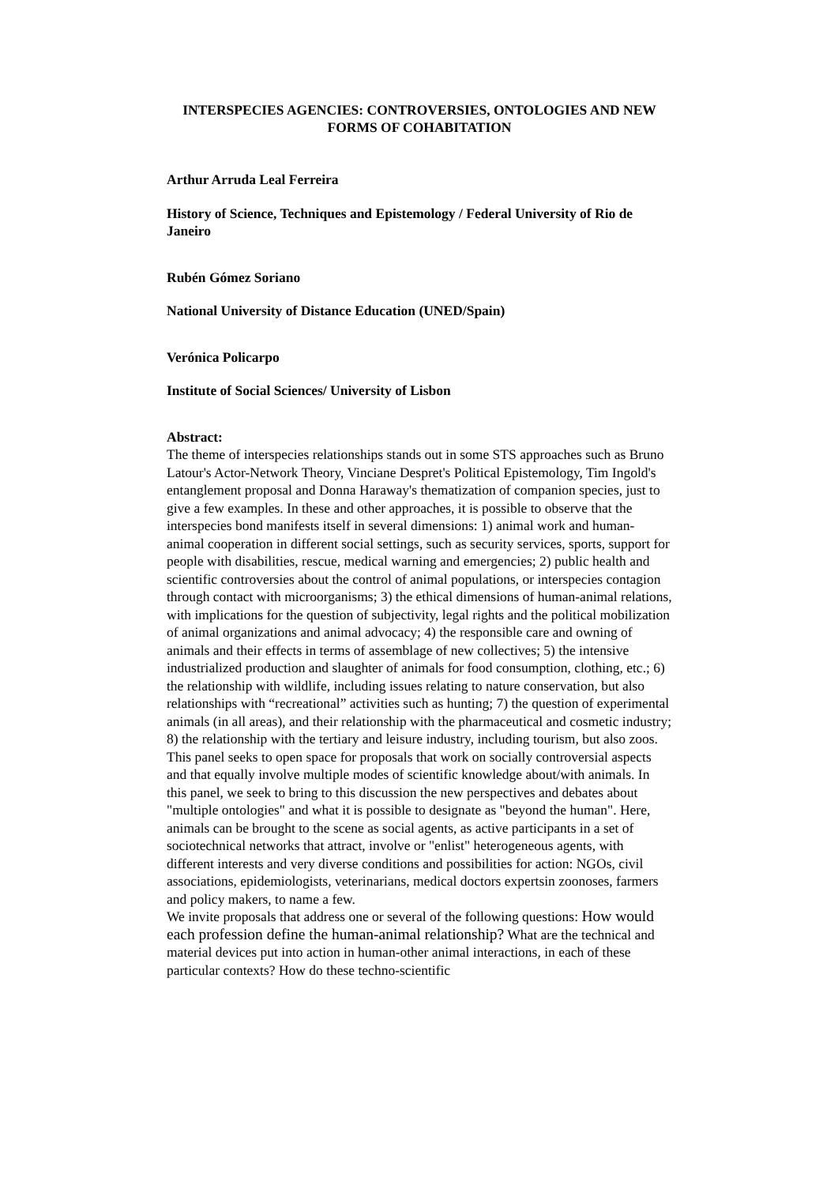INTERSPECIES AGENCIES: CONTROVERSIES, ONTOLOGIES AND NEW FORMS OF COHABITATION
Arthur Arruda Leal Ferreira
History of Science, Techniques and Epistemology / Federal University of Rio de Janeiro
Rubén Gómez Soriano
National University of Distance Education (UNED/Spain)
Verónica Policarpo
Institute of Social Sciences/ University of Lisbon
Abstract:
The theme of interspecies relationships stands out in some STS approaches such as Bruno Latour's Actor-Network Theory, Vinciane Despret's Political Epistemology, Tim Ingold's entanglement proposal and Donna Haraway's thematization of companion species, just to give a few examples. In these and other approaches, it is possible to observe that the interspecies bond manifests itself in several dimensions: 1) animal work and human-animal cooperation in different social settings, such as security services, sports, support for people with disabilities, rescue, medical warning and emergencies; 2) public health and scientific controversies about the control of animal populations, or interspecies contagion through contact with microorganisms; 3) the ethical dimensions of human-animal relations, with implications for the question of subjectivity, legal rights and the political mobilization of animal organizations and animal advocacy; 4) the responsible care and owning of animals and their effects in terms of assemblage of new collectives; 5) the intensive industrialized production and slaughter of animals for food consumption, clothing, etc.; 6) the relationship with wildlife, including issues relating to nature conservation, but also relationships with “recreational” activities such as hunting; 7) the question of experimental animals (in all areas), and their relationship with the pharmaceutical and cosmetic industry; 8) the relationship with the tertiary and leisure industry, including tourism, but also zoos.
This panel seeks to open space for proposals that work on socially controversial aspects and that equally involve multiple modes of scientific knowledge about/with animals. In this panel, we seek to bring to this discussion the new perspectives and debates about "multiple ontologies" and what it is possible to designate as "beyond the human". Here, animals can be brought to the scene as social agents, as active participants in a set of sociotechnical networks that attract, involve or "enlist" heterogeneous agents, with different interests and very diverse conditions and possibilities for action: NGOs, civil associations, epidemiologists, veterinarians, medical doctors expertsin zoonoses, farmers and policy makers, to name a few.
We invite proposals that address one or several of the following questions: How would each profession define the human-animal relationship? What are the technical and material devices put into action in human-other animal interactions, in each of these particular contexts? How do these techno-scientific